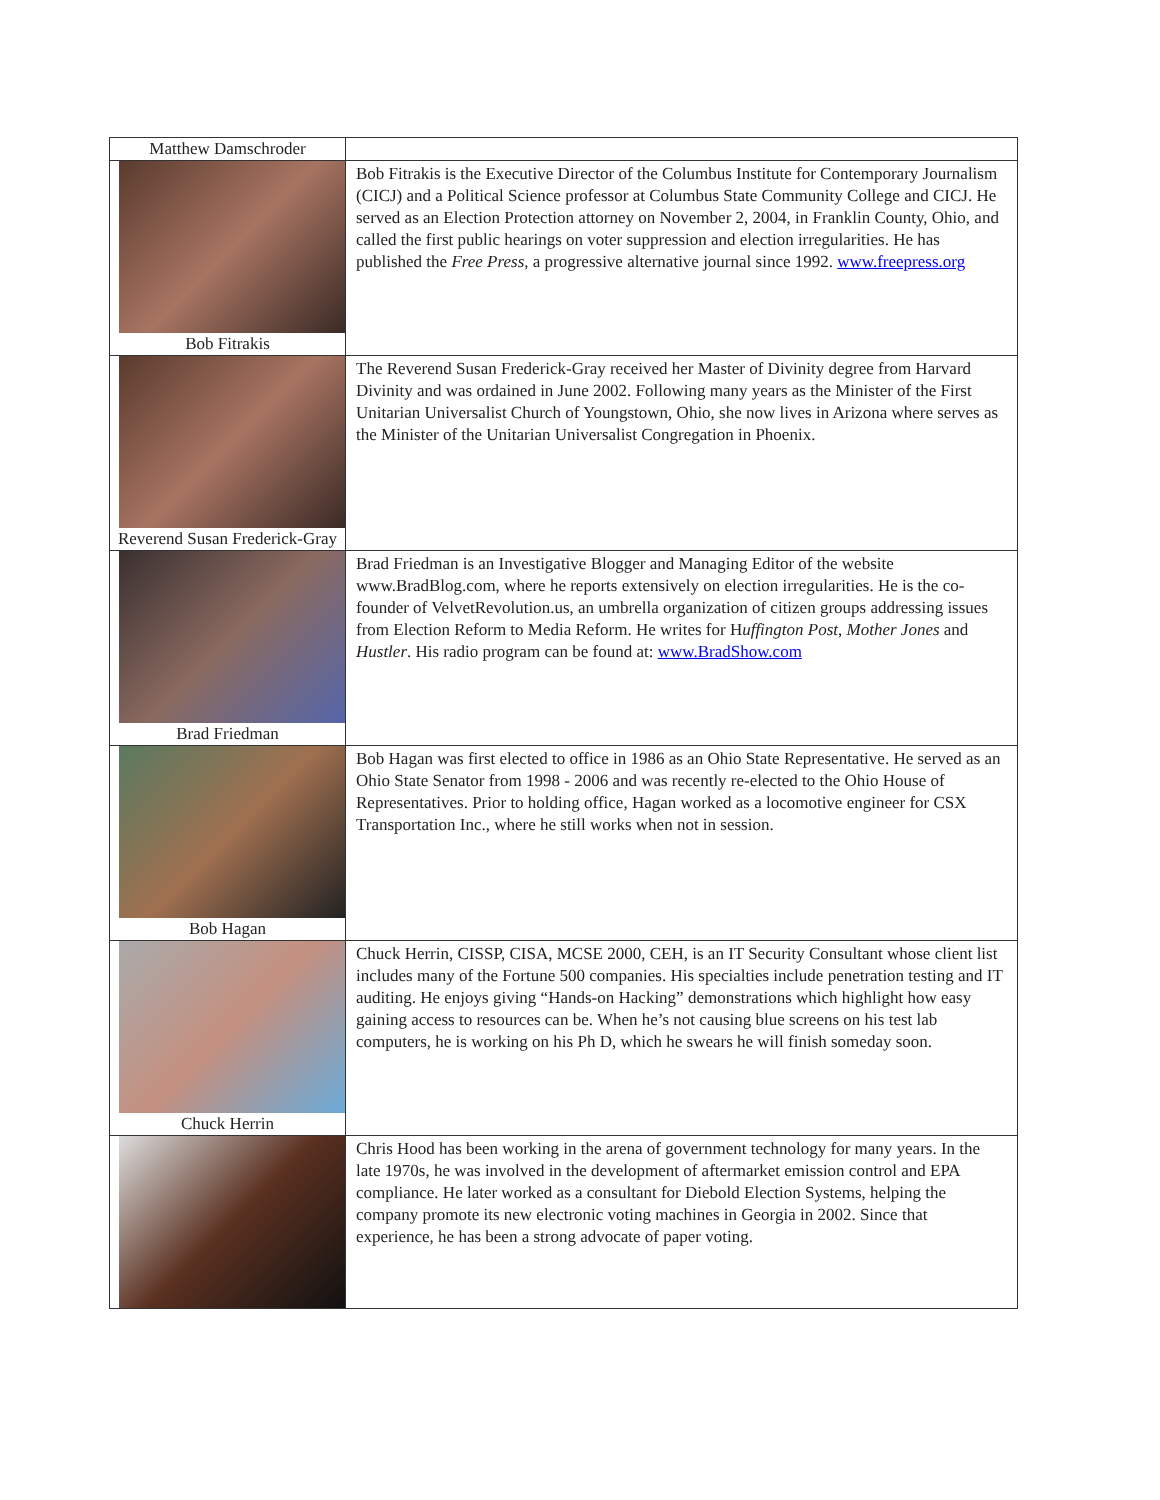| Matthew Damschroder | |
| Bob Fitrakis | Bob Fitrakis is the Executive Director of the Columbus Institute for Contemporary Journalism (CICJ) and a Political Science professor at Columbus State Community College and CICJ. He served as an Election Protection attorney on November 2, 2004, in Franklin County, Ohio, and called the first public hearings on voter suppression and election irregularities. He has published the Free Press , a progressive alternative journal since 1992. www.freepress.org |
| Reverend Susan Frederick-Gray | The Reverend Susan Frederick-Gray received her Master of Divinity degree from Harvard Divinity and was ordained in June 2002. Following many years as the Minister of the First Unitarian Universalist Church of Youngstown, Ohio, she now lives in Arizona where serves as the Minister of the Unitarian Universalist Congregation in Phoenix. |
| Brad Friedman | Brad Friedman is an Investigative Blogger and Managing Editor of the website www.BradBlog.com, where he reports extensively on election irregularities. He is the co-founder of VelvetRevolution.us, an umbrella organization of citizen groups addressing issues from Election Reform to Media Reform. He writes for H uffington Post , Mother Jones and Hustler . His radio program can be found at: www.BradShow.com |
| Bob Hagan | Bob Hagan was first elected to office in 1986 as an Ohio State Representative. He served as an Ohio State Senator from 1998 - 2006 and was recently re-elected to the Ohio House of Representatives. Prior to holding office, Hagan worked as a locomotive engineer for CSX Transportation Inc., where he still works when not in session. |
| Chuck Herrin | Chuck Herrin, CISSP, CISA, MCSE 2000, CEH, is an IT Security Consultant whose client list includes many of the Fortune 500 companies. His specialties include penetration testing and IT auditing. He enjoys giving “Hands-on Hacking” demonstrations which highlight how easy gaining access to resources can be. When he’s not causing blue screens on his test lab computers, he is working on his Ph D, which he swears he will finish someday soon. |
| | Chris Hood has been working in the arena of government technology for many years. In the late 1970s, he was involved in the development of aftermarket emission control and EPA compliance. He later worked as a consultant for Diebold Election Systems, helping the company promote its new electronic voting machines in Georgia in 2002. Since that experience, he has been a strong advocate of paper voting. |